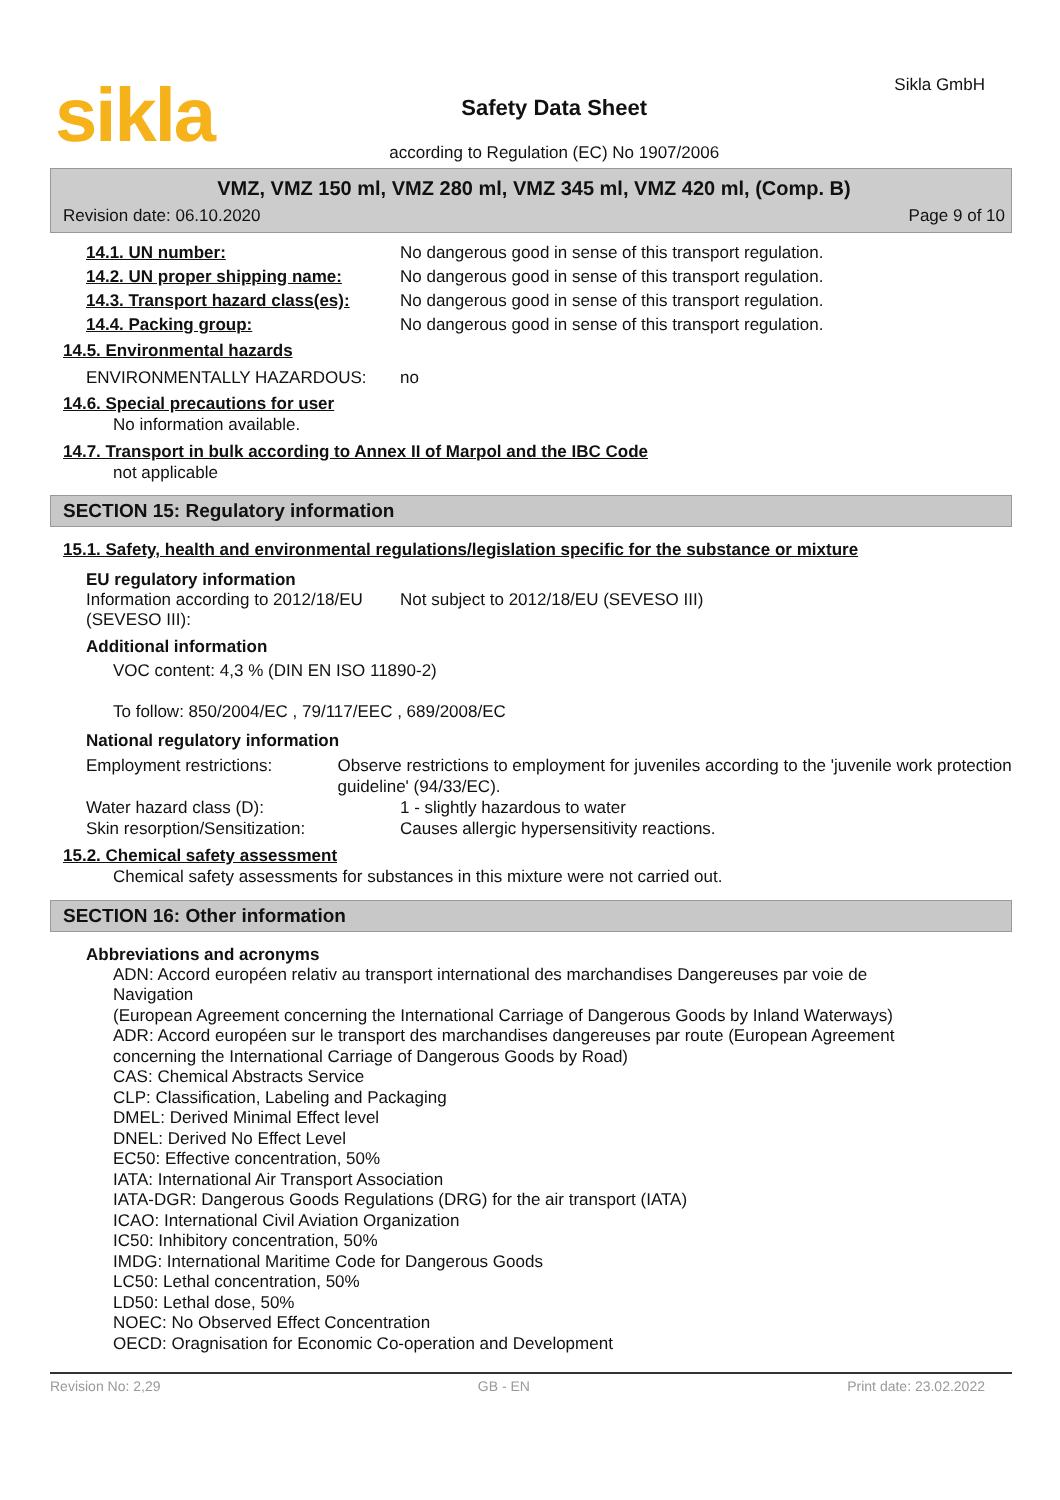sikla
Safety Data Sheet
according to Regulation (EC) No 1907/2006
Sikla GmbH
VMZ, VMZ 150 ml, VMZ 280 ml, VMZ 345 ml, VMZ 420 ml, (Comp. B)
Revision date: 06.10.2020 Page 9 of 10
14.1. UN number: No dangerous good in sense of this transport regulation.
14.2. UN proper shipping name: No dangerous good in sense of this transport regulation.
14.3. Transport hazard class(es):
No dangerous good in sense of this transport regulation.
14.4. Packing group: No dangerous good in sense of this transport regulation.
14.5. Environmental hazards
ENVIRONMENTALLY HAZARDOUS: no
14.6. Special precautions for user
No information available.
14.7. Transport in bulk according to Annex II of Marpol and the IBC Code
not applicable
SECTION 15: Regulatory information
15.1. Safety, health and environmental regulations/legislation specific for the substance or mixture
EU regulatory information
Information according to 2012/18/EU (SEVESO III):
Not subject to 2012/18/EU (SEVESO III)
Additional information
VOC content: 4,3 % (DIN EN ISO 11890-2)
To follow: 850/2004/EC , 79/117/EEC , 689/2008/EC
National regulatory information
Employment restrictions: Observe restrictions to employment for juveniles according to the 'juvenile work protection guideline' (94/33/EC).
Water hazard class (D): 1 - slightly hazardous to water
Skin resorption/Sensitization: Causes allergic hypersensitivity reactions.
15.2. Chemical safety assessment
Chemical safety assessments for substances in this mixture were not carried out.
SECTION 16: Other information
Abbreviations and acronyms
ADN: Accord européen relativ au transport international des marchandises Dangereuses par voie de Navigation
(European Agreement concerning the International Carriage of Dangerous Goods by Inland Waterways)
ADR: Accord européen sur le transport des marchandises dangereuses par route (European Agreement concerning the International Carriage of Dangerous Goods by Road)
CAS: Chemical Abstracts Service
CLP: Classification, Labeling and Packaging
DMEL: Derived Minimal Effect level
DNEL: Derived No Effect Level
EC50: Effective concentration, 50%
IATA: International Air Transport Association
IATA-DGR: Dangerous Goods Regulations (DRG) for the air transport (IATA)
ICAO: International Civil Aviation Organization
IC50: Inhibitory concentration, 50%
IMDG: International Maritime Code for Dangerous Goods
LC50: Lethal concentration, 50%
LD50: Lethal dose, 50%
NOEC: No Observed Effect Concentration
OECD: Oragnisation for Economic Co-operation and Development
Revision No: 2,29 GB - EN Print date: 23.02.2022